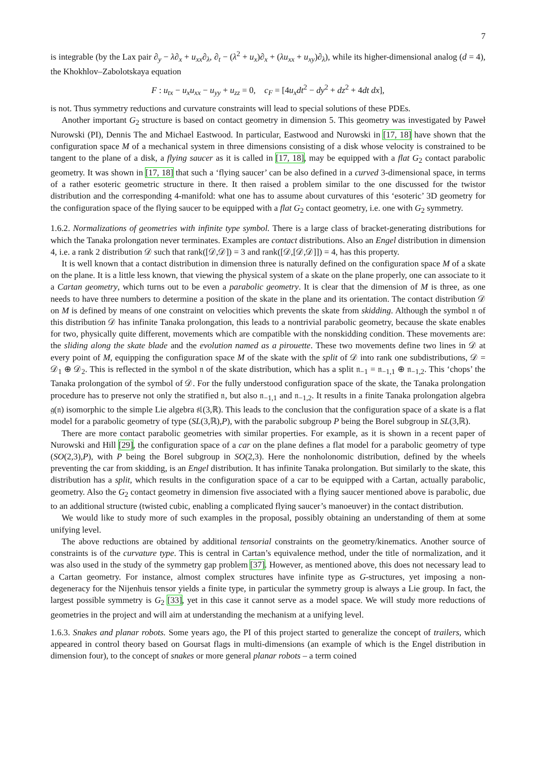7
is integrable (by the Lax pair ∂<sub>y</sub> − λ∂<sub>x</sub> + u<sub>xx</sub>∂<sub>λ</sub>, ∂<sub>t</sub> − (λ<sup>2</sup> + u<sub>x</sub>)∂<sub>x</sub> + (λu<sub>xx</sub> + u<sub>xy</sub>)∂<sub>λ</sub>), while its higher-dimensional analog (d = 4), the Khokhlov–Zabolotskaya equation
F : u<sub>tx</sub> − u<sub>x</sub>u<sub>xx</sub> − u<sub>yy</sub> + u<sub>zz</sub> = 0, c<sub>F</sub> = [4u<sub>x</sub>dt<sup>2</sup> − dy<sup>2</sup> + dz<sup>2</sup> + 4dt dx],
is not. Thus symmetry reductions and curvature constraints will lead to special solutions of these PDEs.
Another important G<sub>2</sub> structure is based on contact geometry in dimension 5. This geometry was investigated by Paweł Nurowski (PI), Dennis The and Michael Eastwood. In particular, Eastwood and Nurowski in [17, 18] have shown that the configuration space M of a mechanical system in three dimensions consisting of a disk whose velocity is constrained to be tangent to the plane of a disk, a flying saucer as it is called in [17, 18], may be equipped with a flat G<sub>2</sub> contact parabolic geometry. It was shown in [17, 18] that such a ‘flying saucer’ can be also defined in a curved 3-dimensional space, in terms of a rather esoteric geometric structure in there. It then raised a problem similar to the one discussed for the twistor distribution and the corresponding 4-manifold: what one has to assume about curvatures of this ‘esoteric’ 3D geometry for the configuration space of the flying saucer to be equipped with a flat G<sub>2</sub> contact geometry, i.e. one with G<sub>2</sub> symmetry.
1.6.2. Normalizations of geometries with infinite type symbol. There is a large class of bracket-generating distributions for which the Tanaka prolongation never terminates. Examples are contact distributions. Also an Engel distribution in dimension 4, i.e. a rank 2 distribution 𝒟 such that rank([𝒟,𝒟]) = 3 and rank([𝒟,[𝒟,𝒟]]) = 4, has this property.
It is well known that a contact distribution in dimension three is naturally defined on the configuration space M of a skate on the plane. It is a little less known, that viewing the physical system of a skate on the plane properly, one can associate to it a Cartan geometry, which turns out to be even a parabolic geometry. It is clear that the dimension of M is three, as one needs to have three numbers to determine a position of the skate in the plane and its orientation. The contact distribution 𝒟 on M is defined by means of one constraint on velocities which prevents the skate from skidding. Although the symbol 𝔫 of this distribution 𝒟 has infinite Tanaka prolongation, this leads to a nontrivial parabolic geometry, because the skate enables for two, physically quite different, movements which are compatible with the nonskidding condition. These movements are: the sliding along the skate blade and the evolution named as a pirouette. These two movements define two lines in 𝒟 at every point of M, equipping the configuration space M of the skate with the split of 𝒟 into rank one subdistributions, 𝒟 = 𝒟<sub>1</sub> ⊕ 𝒟<sub>2</sub>. This is reflected in the symbol 𝔫 of the skate distribution, which has a split 𝔫<sub>−1</sub> = 𝔫<sub>−1,1</sub> ⊕ 𝔫<sub>−1,2</sub>. This ‘chops’ the Tanaka prolongation of the symbol of 𝒟. For the fully understood configuration space of the skate, the Tanaka prolongation procedure has to preserve not only the stratified 𝔫, but also 𝔫<sub>−1,1</sub> and 𝔫<sub>−1,2</sub>. It results in a finite Tanaka prolongation algebra 𝔤(𝔫) isomorphic to the simple Lie algebra 𝔰𝔩(3,ℝ). This leads to the conclusion that the configuration space of a skate is a flat model for a parabolic geometry of type (SL(3,ℝ),P), with the parabolic subgroup P being the Borel subgroup in SL(3,ℝ).
There are more contact parabolic geometries with similar properties. For example, as it is shown in a recent paper of Nurowski and Hill [29], the configuration space of a car on the plane defines a flat model for a parabolic geometry of type (SO(2,3),P), with P being the Borel subgroup in SO(2,3). Here the nonholonomic distribution, defined by the wheels preventing the car from skidding, is an Engel distribution. It has infinite Tanaka prolongation. But similarly to the skate, this distribution has a split, which results in the configuration space of a car to be equipped with a Cartan, actually parabolic, geometry. Also the G<sub>2</sub> contact geometry in dimension five associated with a flying saucer mentioned above is parabolic, due to an additional structure (twisted cubic, enabling a complicated flying saucer’s manoeuver) in the contact distribution.
We would like to study more of such examples in the proposal, possibly obtaining an understanding of them at some unifying level.
The above reductions are obtained by additional tensorial constraints on the geometry/kinematics. Another source of constraints is of the curvature type. This is central in Cartan’s equivalence method, under the title of normalization, and it was also used in the study of the symmetry gap problem [37]. However, as mentioned above, this does not necessary lead to a Cartan geometry. For instance, almost complex structures have infinite type as G-structures, yet imposing a non-degeneracy for the Nijenhuis tensor yields a finite type, in particular the symmetry group is always a Lie group. In fact, the largest possible symmetry is G<sub>2</sub> [33], yet in this case it cannot serve as a model space. We will study more reductions of geometries in the project and will aim at understanding the mechanism at a unifying level.
1.6.3. Snakes and planar robots. Some years ago, the PI of this project started to generalize the concept of trailers, which appeared in control theory based on Goursat flags in multi-dimensions (an example of which is the Engel distribution in dimension four), to the concept of snakes or more general planar robots – a term coined